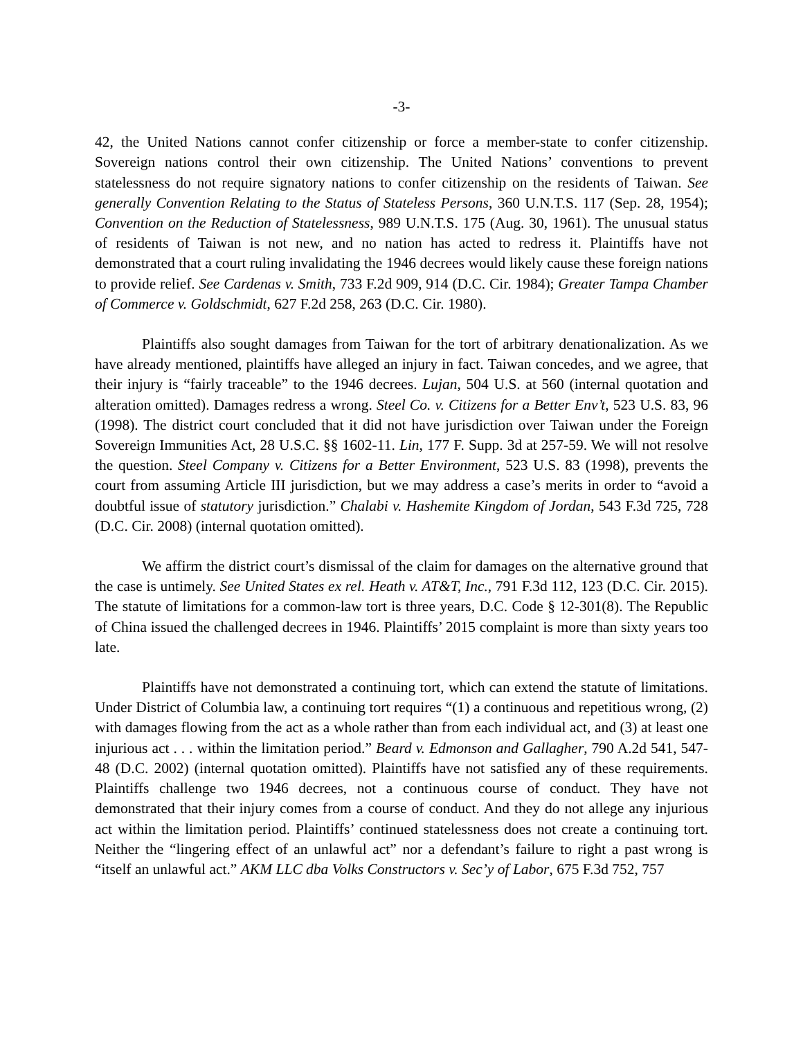-3-
42, the United Nations cannot confer citizenship or force a member-state to confer citizenship. Sovereign nations control their own citizenship. The United Nations’ conventions to prevent statelessness do not require signatory nations to confer citizenship on the residents of Taiwan. See generally Convention Relating to the Status of Stateless Persons, 360 U.N.T.S. 117 (Sep. 28, 1954); Convention on the Reduction of Statelessness, 989 U.N.T.S. 175 (Aug. 30, 1961). The unusual status of residents of Taiwan is not new, and no nation has acted to redress it. Plaintiffs have not demonstrated that a court ruling invalidating the 1946 decrees would likely cause these foreign nations to provide relief. See Cardenas v. Smith, 733 F.2d 909, 914 (D.C. Cir. 1984); Greater Tampa Chamber of Commerce v. Goldschmidt, 627 F.2d 258, 263 (D.C. Cir. 1980).
Plaintiffs also sought damages from Taiwan for the tort of arbitrary denationalization. As we have already mentioned, plaintiffs have alleged an injury in fact. Taiwan concedes, and we agree, that their injury is “fairly traceable” to the 1946 decrees. Lujan, 504 U.S. at 560 (internal quotation and alteration omitted). Damages redress a wrong. Steel Co. v. Citizens for a Better Env’t, 523 U.S. 83, 96 (1998). The district court concluded that it did not have jurisdiction over Taiwan under the Foreign Sovereign Immunities Act, 28 U.S.C. §§ 1602-11. Lin, 177 F. Supp. 3d at 257-59. We will not resolve the question. Steel Company v. Citizens for a Better Environment, 523 U.S. 83 (1998), prevents the court from assuming Article III jurisdiction, but we may address a case’s merits in order to “avoid a doubtful issue of statutory jurisdiction.” Chalabi v. Hashemite Kingdom of Jordan, 543 F.3d 725, 728 (D.C. Cir. 2008) (internal quotation omitted).
We affirm the district court’s dismissal of the claim for damages on the alternative ground that the case is untimely. See United States ex rel. Heath v. AT&T, Inc., 791 F.3d 112, 123 (D.C. Cir. 2015). The statute of limitations for a common-law tort is three years, D.C. Code § 12-301(8). The Republic of China issued the challenged decrees in 1946. Plaintiffs’ 2015 complaint is more than sixty years too late.
Plaintiffs have not demonstrated a continuing tort, which can extend the statute of limitations. Under District of Columbia law, a continuing tort requires “(1) a continuous and repetitious wrong, (2) with damages flowing from the act as a whole rather than from each individual act, and (3) at least one injurious act . . . within the limitation period.” Beard v. Edmonson and Gallagher, 790 A.2d 541, 547-48 (D.C. 2002) (internal quotation omitted). Plaintiffs have not satisfied any of these requirements. Plaintiffs challenge two 1946 decrees, not a continuous course of conduct. They have not demonstrated that their injury comes from a course of conduct. And they do not allege any injurious act within the limitation period. Plaintiffs’ continued statelessness does not create a continuing tort. Neither the “lingering effect of an unlawful act” nor a defendant’s failure to right a past wrong is “itself an unlawful act.” AKM LLC dba Volks Constructors v. Sec’y of Labor, 675 F.3d 752, 757